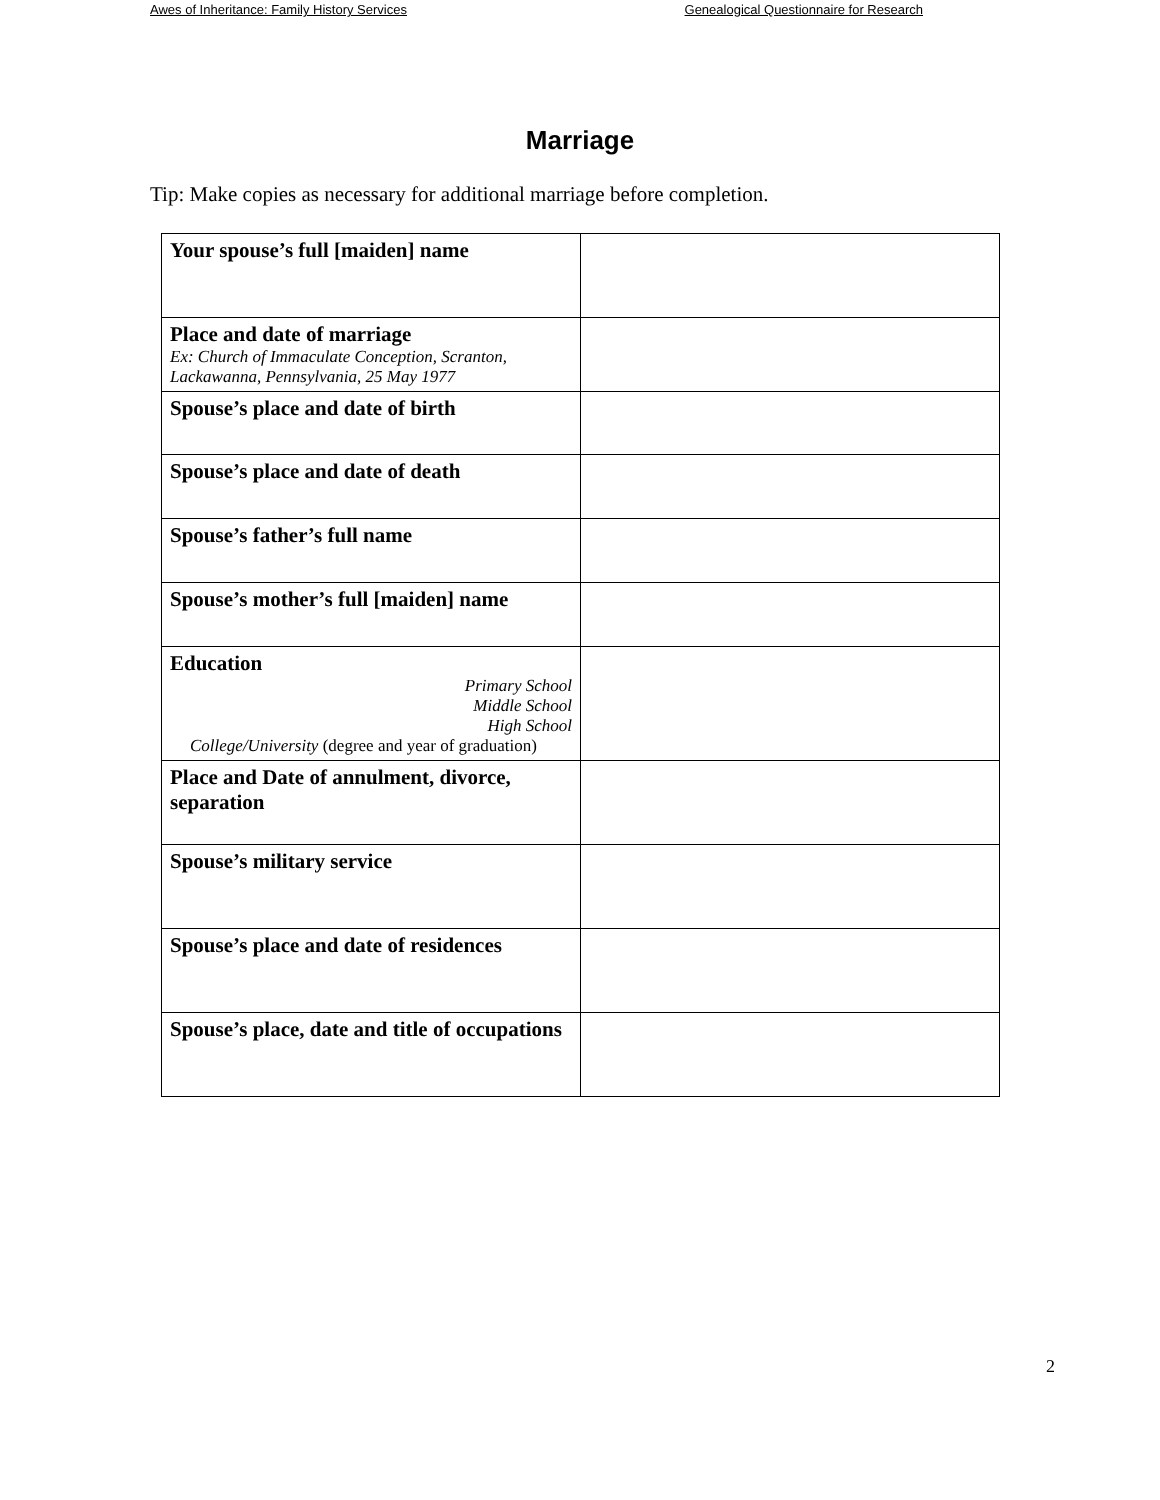Awes of Inheritance: Family History Services Genealogical Questionnaire for Research
Marriage
Tip: Make copies as necessary for additional marriage before completion.
| Your spouse’s full [maiden] name | |
| Place and date of marriage Ex: Church of Immaculate Conception, Scranton, Lackawanna, Pennsylvania, 25 May 1977 | |
| Spouse’s place and date of birth | |
| Spouse’s place and date of death | |
| Spouse’s father’s full name | |
| Spouse’s mother’s full [maiden] name | |
| Education Primary School Middle School High School College/University (degree and year of graduation) | |
| Place and Date of annulment, divorce, separation | |
| Spouse’s military service | |
| Spouse’s place and date of residences | |
| Spouse’s place, date and title of occupations | |
2